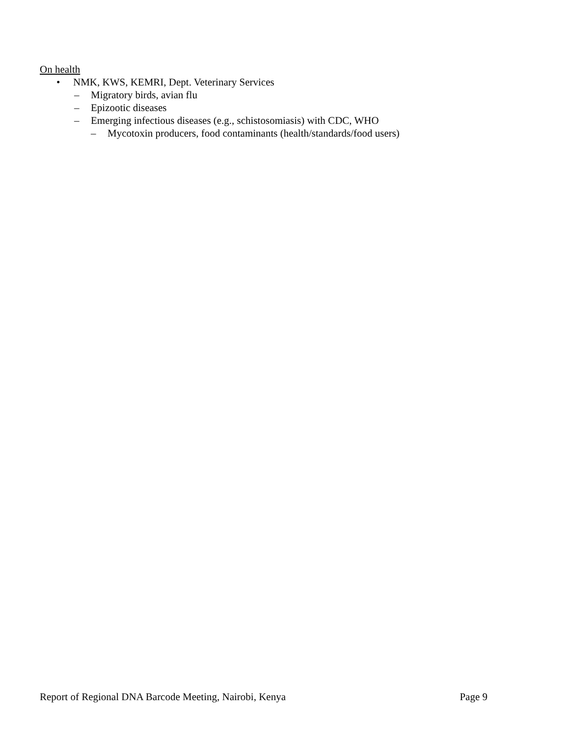On health
• NMK, KWS, KEMRI, Dept. Veterinary Services
– Migratory birds, avian flu
– Epizootic diseases
– Emerging infectious diseases (e.g., schistosomiasis) with CDC, WHO
– Mycotoxin producers, food contaminants (health/standards/food users)
Report of Regional DNA Barcode Meeting, Nairobi, Kenya Page 9